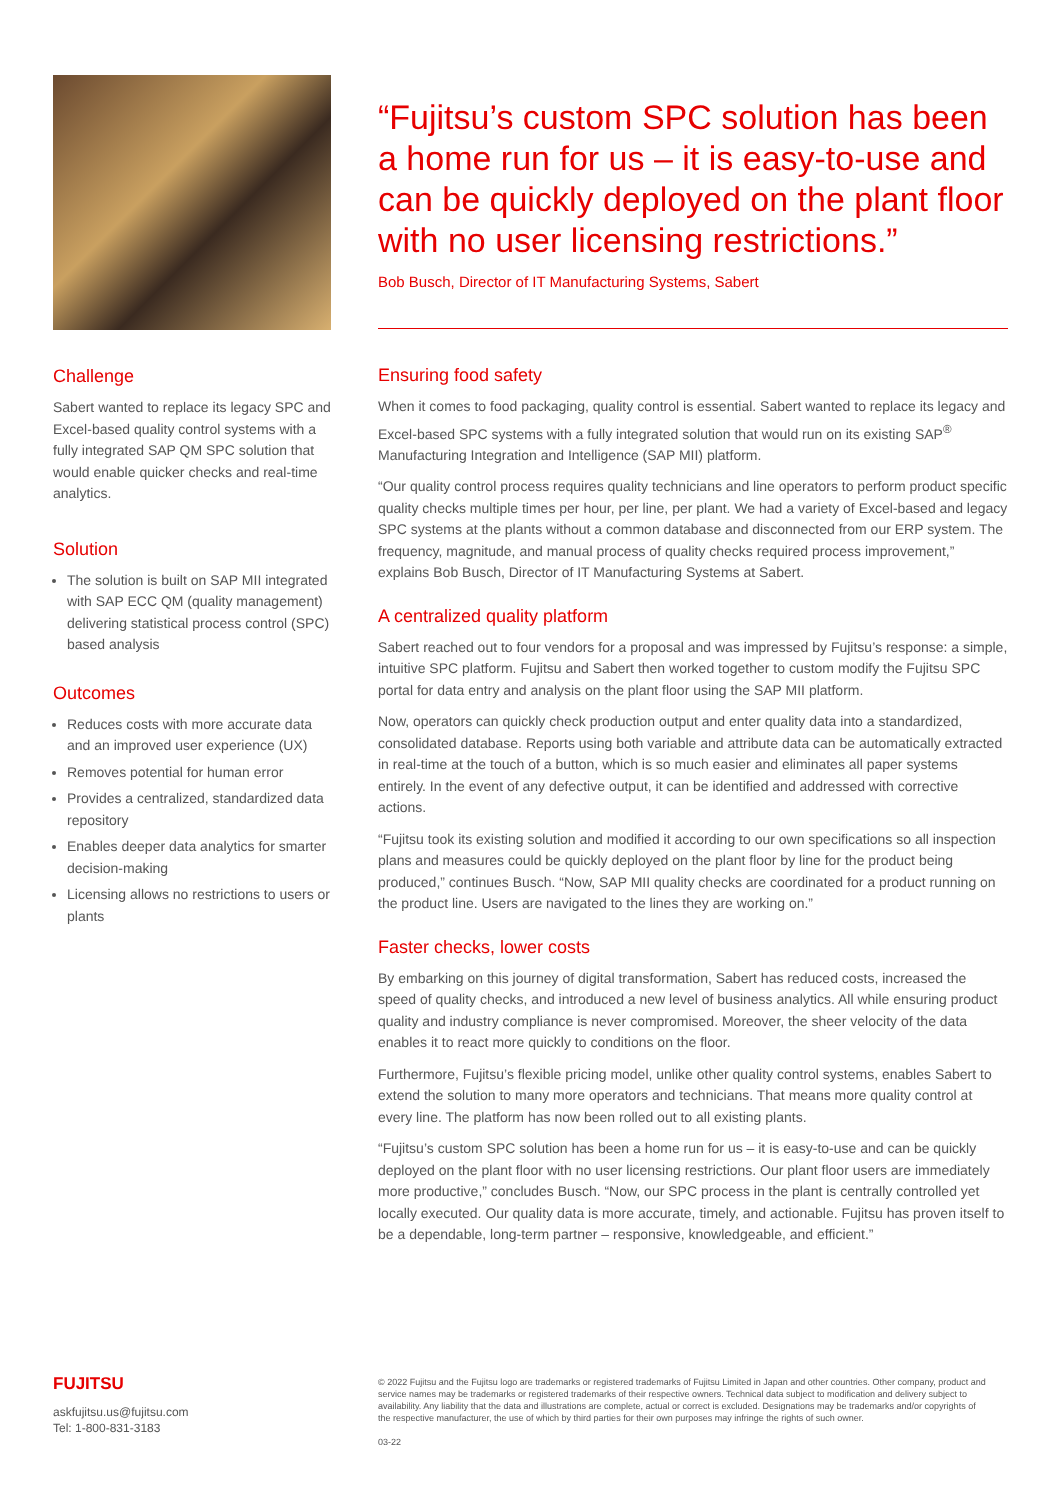Challenge
Sabert wanted to replace its legacy SPC and Excel-based quality control systems with a fully integrated SAP QM SPC solution that would enable quicker checks and real-time analytics.
Solution
The solution is built on SAP MII integrated with SAP ECC QM (quality management) delivering statistical process control (SPC) based analysis
Outcomes
Reduces costs with more accurate data and an improved user experience (UX)
Removes potential for human error
Provides a centralized, standardized data repository
Enables deeper data analytics for smarter decision-making
Licensing allows no restrictions to users or plants
“Fujitsu’s custom SPC solution has been a home run for us – it is easy-to-use and can be quickly deployed on the plant floor with no user licensing restrictions.”
Bob Busch, Director of IT Manufacturing Systems, Sabert
Ensuring food safety
When it comes to food packaging, quality control is essential. Sabert wanted to replace its legacy and Excel-based SPC systems with a fully integrated solution that would run on its existing SAP<sup>®</sup> Manufacturing Integration and Intelligence (SAP MII) platform.
“Our quality control process requires quality technicians and line operators to perform product specific quality checks multiple times per hour, per line, per plant. We had a variety of Excel-based and legacy SPC systems at the plants without a common database and disconnected from our ERP system. The frequency, magnitude, and manual process of quality checks required process improvement,” explains Bob Busch, Director of IT Manufacturing Systems at Sabert.
A centralized quality platform
Sabert reached out to four vendors for a proposal and was impressed by Fujitsu’s response: a simple, intuitive SPC platform. Fujitsu and Sabert then worked together to custom modify the Fujitsu SPC portal for data entry and analysis on the plant floor using the SAP MII platform.
Now, operators can quickly check production output and enter quality data into a standardized, consolidated database. Reports using both variable and attribute data can be automatically extracted in real-time at the touch of a button, which is so much easier and eliminates all paper systems entirely. In the event of any defective output, it can be identified and addressed with corrective actions.
“Fujitsu took its existing solution and modified it according to our own specifications so all inspection plans and measures could be quickly deployed on the plant floor by line for the product being produced,” continues Busch. “Now, SAP MII quality checks are coordinated for a product running on the product line. Users are navigated to the lines they are working on.”
Faster checks, lower costs
By embarking on this journey of digital transformation, Sabert has reduced costs, increased the speed of quality checks, and introduced a new level of business analytics. All while ensuring product quality and industry compliance is never compromised. Moreover, the sheer velocity of the data enables it to react more quickly to conditions on the floor.
Furthermore, Fujitsu’s flexible pricing model, unlike other quality control systems, enables Sabert to extend the solution to many more operators and technicians. That means more quality control at every line. The platform has now been rolled out to all existing plants.
“Fujitsu’s custom SPC solution has been a home run for us – it is easy-to-use and can be quickly deployed on the plant floor with no user licensing restrictions. Our plant floor users are immediately more productive,” concludes Busch. “Now, our SPC process in the plant is centrally controlled yet locally executed. Our quality data is more accurate, timely, and actionable. Fujitsu has proven itself to be a dependable, long-term partner – responsive, knowledgeable, and efficient.”
FUJITSU
askfujitsu.us@fujitsu.com
Tel: 1-800-831-3183
© 2022 Fujitsu and the Fujitsu logo are trademarks or registered trademarks of Fujitsu Limited in Japan and other countries. Other company, product and service names may be trademarks or registered trademarks of their respective owners. Technical data subject to modification and delivery subject to availability. Any liability that the data and illustrations are complete, actual or correct is excluded. Designations may be trademarks and/or copyrights of the respective manufacturer, the use of which by third parties for their own purposes may infringe the rights of such owner.
03-22